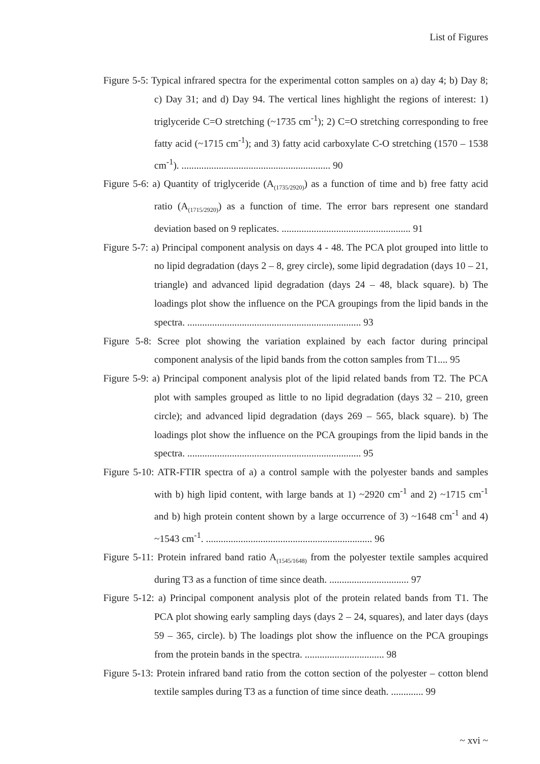List of Figures
Figure 5-5: Typical infrared spectra for the experimental cotton samples on a) day 4; b) Day 8; c) Day 31; and d) Day 94. The vertical lines highlight the regions of interest: 1) triglyceride C=O stretching (~1735 cm<sup>-1</sup>); 2) C=O stretching corresponding to free fatty acid (~1715 cm<sup>-1</sup>); and 3) fatty acid carboxylate C-O stretching (1570 – 1538 cm<sup>-1</sup>). ............................................................ 90
Figure 5-6: a) Quantity of triglyceride (A<sub>(1735/2920)</sub>) as a function of time and b) free fatty acid ratio (A<sub>(1715/2920)</sub>) as a function of time. The error bars represent one standard deviation based on 9 replicates. .................................................... 91
Figure 5-7: a) Principal component analysis on days 4 - 48. The PCA plot grouped into little to no lipid degradation (days 2 – 8, grey circle), some lipid degradation (days 10 – 21, triangle) and advanced lipid degradation (days 24 – 48, black square). b) The loadings plot show the influence on the PCA groupings from the lipid bands in the spectra. ...................................................................... 93
Figure 5-8: Scree plot showing the variation explained by each factor during principal component analysis of the lipid bands from the cotton samples from T1.... 95
Figure 5-9: a) Principal component analysis plot of the lipid related bands from T2. The PCA plot with samples grouped as little to no lipid degradation (days 32 – 210, green circle); and advanced lipid degradation (days 269 – 565, black square). b) The loadings plot show the influence on the PCA groupings from the lipid bands in the spectra. ...................................................................... 95
Figure 5-10: ATR-FTIR spectra of a) a control sample with the polyester bands and samples with b) high lipid content, with large bands at 1) ~2920 cm<sup>-1</sup> and 2) ~1715 cm<sup>-1</sup> and b) high protein content shown by a large occurrence of 3) ~1648 cm<sup>-1</sup> and 4) ~1543 cm<sup>-1</sup>. ................................................................... 96
Figure 5-11: Protein infrared band ratio A<sub>(1545/1648)</sub> from the polyester textile samples acquired during T3 as a function of time since death. ................................ 97
Figure 5-12: a) Principal component analysis plot of the protein related bands from T1. The PCA plot showing early sampling days (days 2 – 24, squares), and later days (days 59 – 365, circle). b) The loadings plot show the influence on the PCA groupings from the protein bands in the spectra. ................................ 98
Figure 5-13: Protein infrared band ratio from the cotton section of the polyester – cotton blend textile samples during T3 as a function of time since death. ............. 99
~ xvi ~